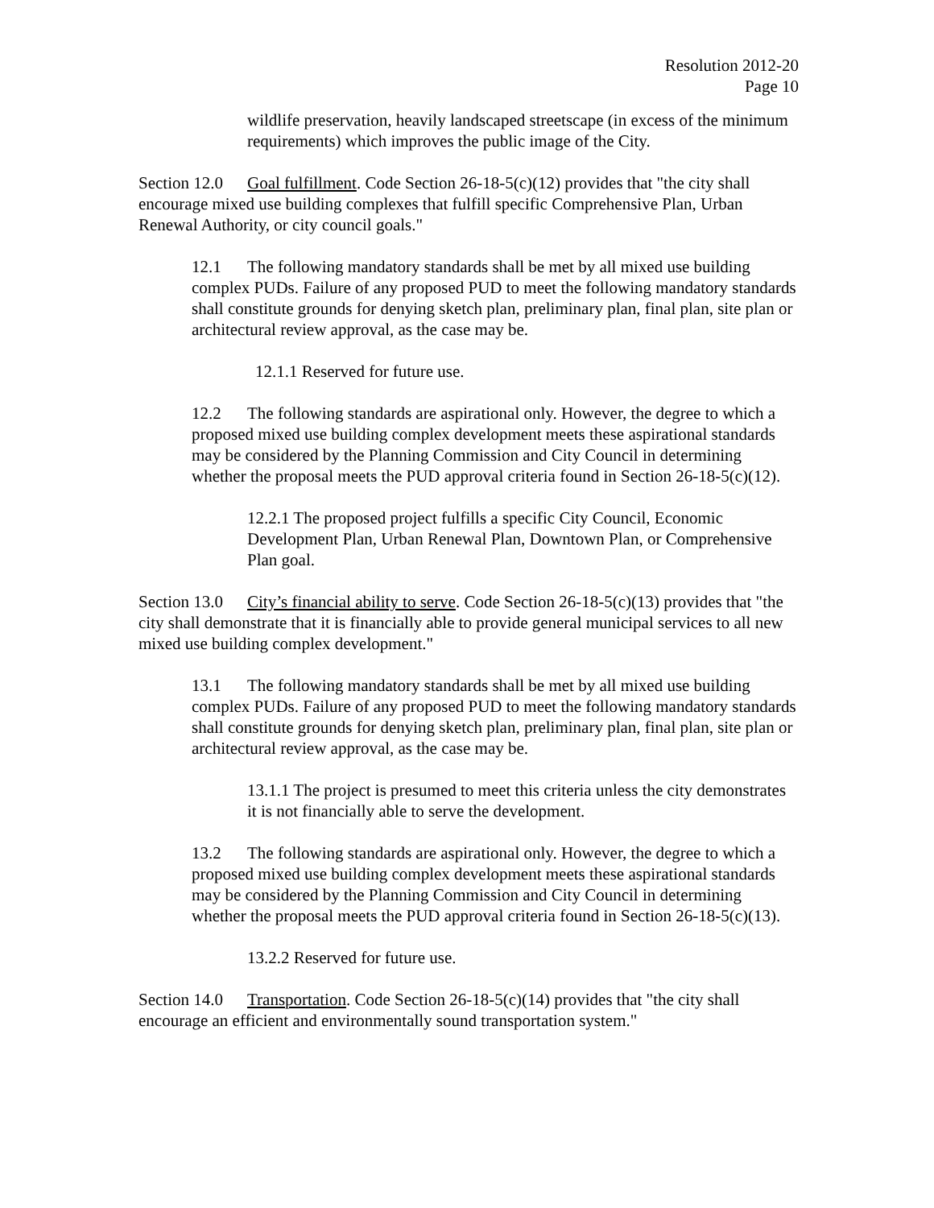Resolution 2012-20
Page 10
wildlife preservation, heavily landscaped streetscape (in excess of the minimum requirements) which improves the public image of the City.
Section 12.0 Goal fulfillment. Code Section 26-18-5(c)(12) provides that "the city shall encourage mixed use building complexes that fulfill specific Comprehensive Plan, Urban Renewal Authority, or city council goals."
12.1 The following mandatory standards shall be met by all mixed use building complex PUDs. Failure of any proposed PUD to meet the following mandatory standards shall constitute grounds for denying sketch plan, preliminary plan, final plan, site plan or architectural review approval, as the case may be.
12.1.1 Reserved for future use.
12.2 The following standards are aspirational only. However, the degree to which a proposed mixed use building complex development meets these aspirational standards may be considered by the Planning Commission and City Council in determining whether the proposal meets the PUD approval criteria found in Section 26-18-5(c)(12).
12.2.1 The proposed project fulfills a specific City Council, Economic Development Plan, Urban Renewal Plan, Downtown Plan, or Comprehensive Plan goal.
Section 13.0 City’s financial ability to serve. Code Section 26-18-5(c)(13) provides that "the city shall demonstrate that it is financially able to provide general municipal services to all new mixed use building complex development."
13.1 The following mandatory standards shall be met by all mixed use building complex PUDs. Failure of any proposed PUD to meet the following mandatory standards shall constitute grounds for denying sketch plan, preliminary plan, final plan, site plan or architectural review approval, as the case may be.
13.1.1 The project is presumed to meet this criteria unless the city demonstrates it is not financially able to serve the development.
13.2 The following standards are aspirational only. However, the degree to which a proposed mixed use building complex development meets these aspirational standards may be considered by the Planning Commission and City Council in determining whether the proposal meets the PUD approval criteria found in Section 26-18-5(c)(13).
13.2.2 Reserved for future use.
Section 14.0 Transportation. Code Section 26-18-5(c)(14) provides that "the city shall encourage an efficient and environmentally sound transportation system."